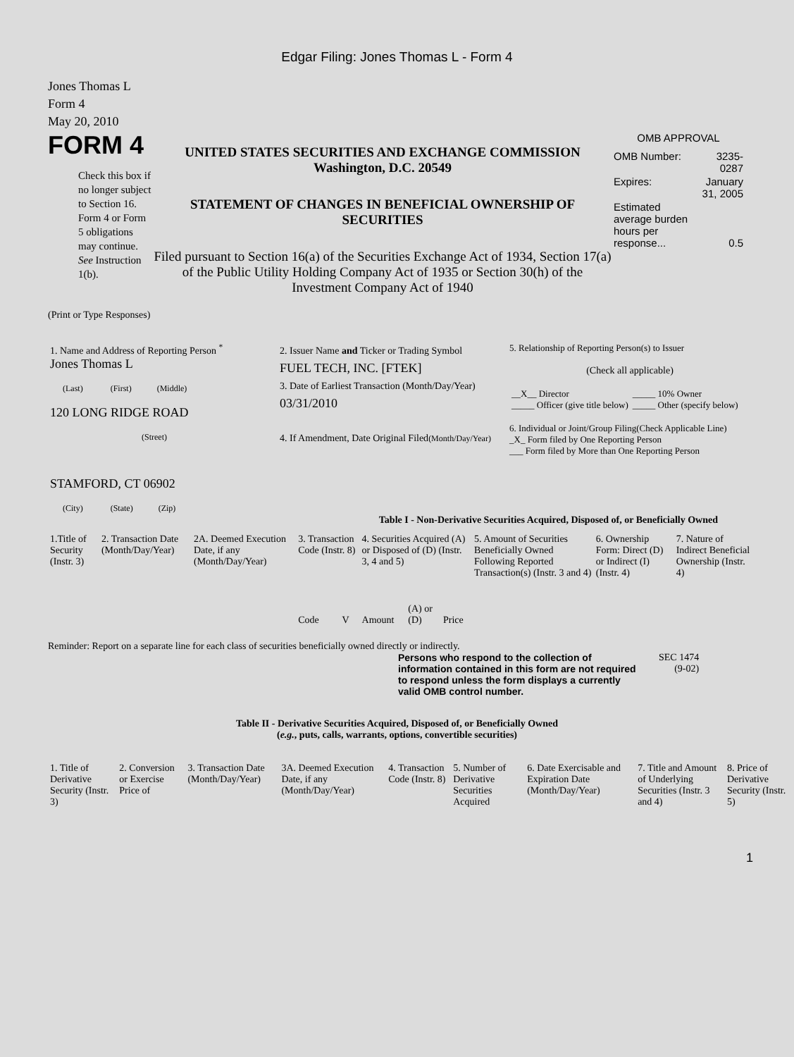Edgar Filing: Jones Thomas L - Form 4
Jones Thomas L
Form 4
May 20, 2010
FORM 4
Check this box if no longer subject to Section 16. Form 4 or Form 5 obligations may continue. See Instruction 1(b).
UNITED STATES SECURITIES AND EXCHANGE COMMISSION
Washington, D.C. 20549
STATEMENT OF CHANGES IN BENEFICIAL OWNERSHIP OF SECURITIES
Filed pursuant to Section 16(a) of the Securities Exchange Act of 1934, Section 17(a) of the Public Utility Holding Company Act of 1935 or Section 30(h) of the Investment Company Act of 1940
OMB APPROVAL
| OMB Number: | 3235-0287 |
| Expires: | January 31, 2005 |
| Estimated average burden hours per response... | 0.5 |
(Print or Type Responses)
| 1. Name and Address of Reporting Person <sup>*</sup> Jones Thomas L (Last) (First) (Middle) 120 LONG RIDGE ROAD (Street) STAMFORD, CT 06902 (City) (State) (Zip) | 2. Issuer Name and Ticker or Trading Symbol FUEL TECH, INC. [FTEK] 3. Date of Earliest Transaction (Month/Day/Year) 03/31/2010 4. If Amendment, Date Original Filed (Month/Day/Year) | 5. Relationship of Reporting Person(s) to Issuer (Check all applicable) / __X__ Director _____ Officer (give title below) / _____ 10% Owner _____ Other (specify below) / 6. Individual or Joint/Group Filing(Check Applicable Line) _X_ Form filed by One Reporting Person ___ Form filed by More than One Reporting Person |
Table I - Non-Derivative Securities Acquired, Disposed of, or Beneficially Owned
| 1.Title of Security (Instr. 3) | 2. Transaction Date (Month/Day/Year) | 2A. Deemed Execution Date, if any (Month/Day/Year) | 3. Transaction Code (Instr. 8) | | 4. Securities Acquired (A) or Disposed of (D) (Instr. 3, 4 and 5) | | | 5. Amount of Securities Beneficially Owned Following Reported Transaction(s) (Instr. 3 and 4) | 6. Ownership Form: Direct (D) or Indirect (I) (Instr. 4) | 7. Nature of Indirect Beneficial Ownership (Instr. 4) |
| --- | --- | --- | --- | --- | --- | --- | --- | --- | --- | --- |
| | | | Code | V | Amount | (A) or (D) | Price | | | |
Reminder: Report on a separate line for each class of securities beneficially owned directly or indirectly.
Persons who respond to the collection of information contained in this form are not required to respond unless the form displays a currently valid OMB control number.
SEC 1474
(9-02)
Table II - Derivative Securities Acquired, Disposed of, or Beneficially Owned
(e.g., puts, calls, warrants, options, convertible securities)
| 1. Title of Derivative Security (Instr. 3) | 2. Conversion or Exercise Price of | 3. Transaction Date (Month/Day/Year) | 3A. Deemed Execution Date, if any (Month/Day/Year) | 4. Transaction Code (Instr. 8) | 5. Number of Derivative Securities Acquired | 6. Date Exercisable and Expiration Date (Month/Day/Year) | 7. Title and Amount of Underlying Securities (Instr. 3 and 4) | 8. Price of Derivative Security (Instr. 5) |
| --- | --- | --- | --- | --- | --- | --- | --- | --- |
1